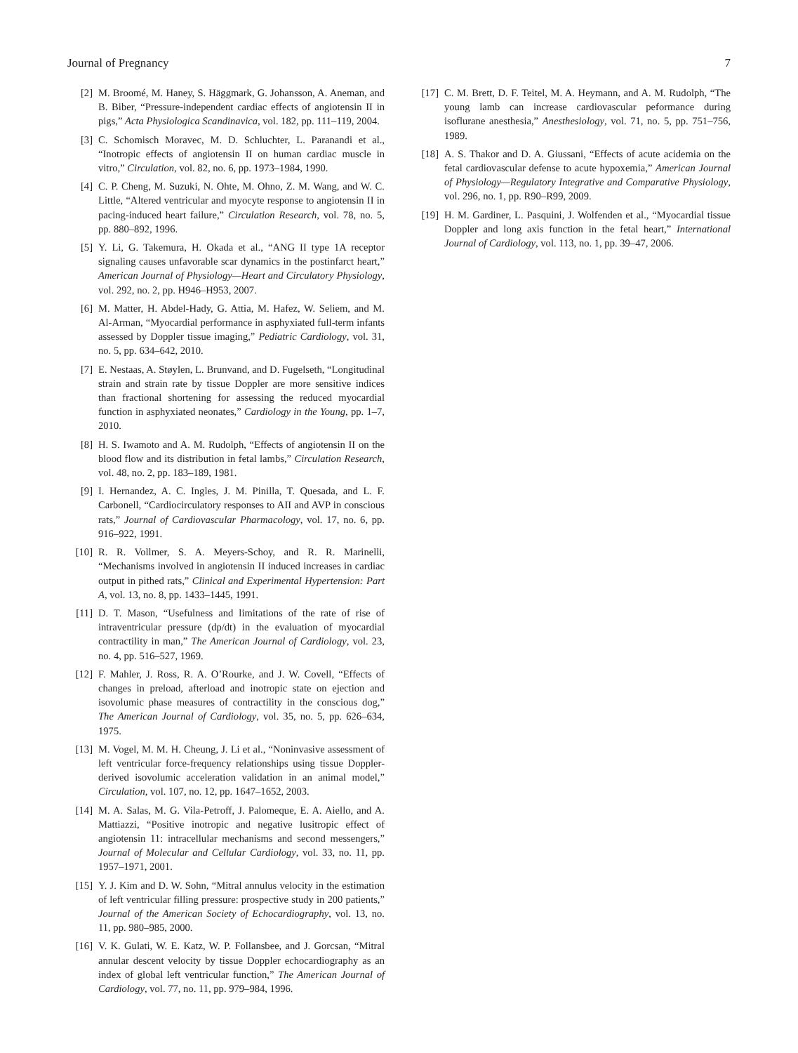Journal of Pregnancy 7
[2] M. Broomé, M. Haney, S. Häggmark, G. Johansson, A. Aneman, and B. Biber, “Pressure-independent cardiac effects of angiotensin II in pigs,” Acta Physiologica Scandinavica, vol. 182, pp. 111–119, 2004.
[3] C. Schomisch Moravec, M. D. Schluchter, L. Paranandi et al., “Inotropic effects of angiotensin II on human cardiac muscle in vitro,” Circulation, vol. 82, no. 6, pp. 1973–1984, 1990.
[4] C. P. Cheng, M. Suzuki, N. Ohte, M. Ohno, Z. M. Wang, and W. C. Little, “Altered ventricular and myocyte response to angiotensin II in pacing-induced heart failure,” Circulation Research, vol. 78, no. 5, pp. 880–892, 1996.
[5] Y. Li, G. Takemura, H. Okada et al., “ANG II type 1A receptor signaling causes unfavorable scar dynamics in the postinfarct heart,” American Journal of Physiology—Heart and Circulatory Physiology, vol. 292, no. 2, pp. H946–H953, 2007.
[6] M. Matter, H. Abdel-Hady, G. Attia, M. Hafez, W. Seliem, and M. Al-Arman, “Myocardial performance in asphyxiated full-term infants assessed by Doppler tissue imaging,” Pediatric Cardiology, vol. 31, no. 5, pp. 634–642, 2010.
[7] E. Nestaas, A. Støylen, L. Brunvand, and D. Fugelseth, “Longitudinal strain and strain rate by tissue Doppler are more sensitive indices than fractional shortening for assessing the reduced myocardial function in asphyxiated neonates,” Cardiology in the Young, pp. 1–7, 2010.
[8] H. S. Iwamoto and A. M. Rudolph, “Effects of angiotensin II on the blood flow and its distribution in fetal lambs,” Circulation Research, vol. 48, no. 2, pp. 183–189, 1981.
[9] I. Hernandez, A. C. Ingles, J. M. Pinilla, T. Quesada, and L. F. Carbonell, “Cardiocirculatory responses to AII and AVP in conscious rats,” Journal of Cardiovascular Pharmacology, vol. 17, no. 6, pp. 916–922, 1991.
[10] R. R. Vollmer, S. A. Meyers-Schoy, and R. R. Marinelli, “Mechanisms involved in angiotensin II induced increases in cardiac output in pithed rats,” Clinical and Experimental Hypertension: Part A, vol. 13, no. 8, pp. 1433–1445, 1991.
[11] D. T. Mason, “Usefulness and limitations of the rate of rise of intraventricular pressure (dp/dt) in the evaluation of myocardial contractility in man,” The American Journal of Cardiology, vol. 23, no. 4, pp. 516–527, 1969.
[12] F. Mahler, J. Ross, R. A. O’Rourke, and J. W. Covell, “Effects of changes in preload, afterload and inotropic state on ejection and isovolumic phase measures of contractility in the conscious dog,” The American Journal of Cardiology, vol. 35, no. 5, pp. 626–634, 1975.
[13] M. Vogel, M. M. H. Cheung, J. Li et al., “Noninvasive assessment of left ventricular force-frequency relationships using tissue Doppler-derived isovolumic acceleration validation in an animal model,” Circulation, vol. 107, no. 12, pp. 1647–1652, 2003.
[14] M. A. Salas, M. G. Vila-Petroff, J. Palomeque, E. A. Aiello, and A. Mattiazzi, “Positive inotropic and negative lusitropic effect of angiotensin 11: intracellular mechanisms and second messengers,” Journal of Molecular and Cellular Cardiology, vol. 33, no. 11, pp. 1957–1971, 2001.
[15] Y. J. Kim and D. W. Sohn, “Mitral annulus velocity in the estimation of left ventricular filling pressure: prospective study in 200 patients,” Journal of the American Society of Echocardiography, vol. 13, no. 11, pp. 980–985, 2000.
[16] V. K. Gulati, W. E. Katz, W. P. Follansbee, and J. Gorcsan, “Mitral annular descent velocity by tissue Doppler echocardiography as an index of global left ventricular function,” The American Journal of Cardiology, vol. 77, no. 11, pp. 979–984, 1996.
[17] C. M. Brett, D. F. Teitel, M. A. Heymann, and A. M. Rudolph, “The young lamb can increase cardiovascular peformance during isoflurane anesthesia,” Anesthesiology, vol. 71, no. 5, pp. 751–756, 1989.
[18] A. S. Thakor and D. A. Giussani, “Effects of acute acidemia on the fetal cardiovascular defense to acute hypoxemia,” American Journal of Physiology—Regulatory Integrative and Comparative Physiology, vol. 296, no. 1, pp. R90–R99, 2009.
[19] H. M. Gardiner, L. Pasquini, J. Wolfenden et al., “Myocardial tissue Doppler and long axis function in the fetal heart,” International Journal of Cardiology, vol. 113, no. 1, pp. 39–47, 2006.